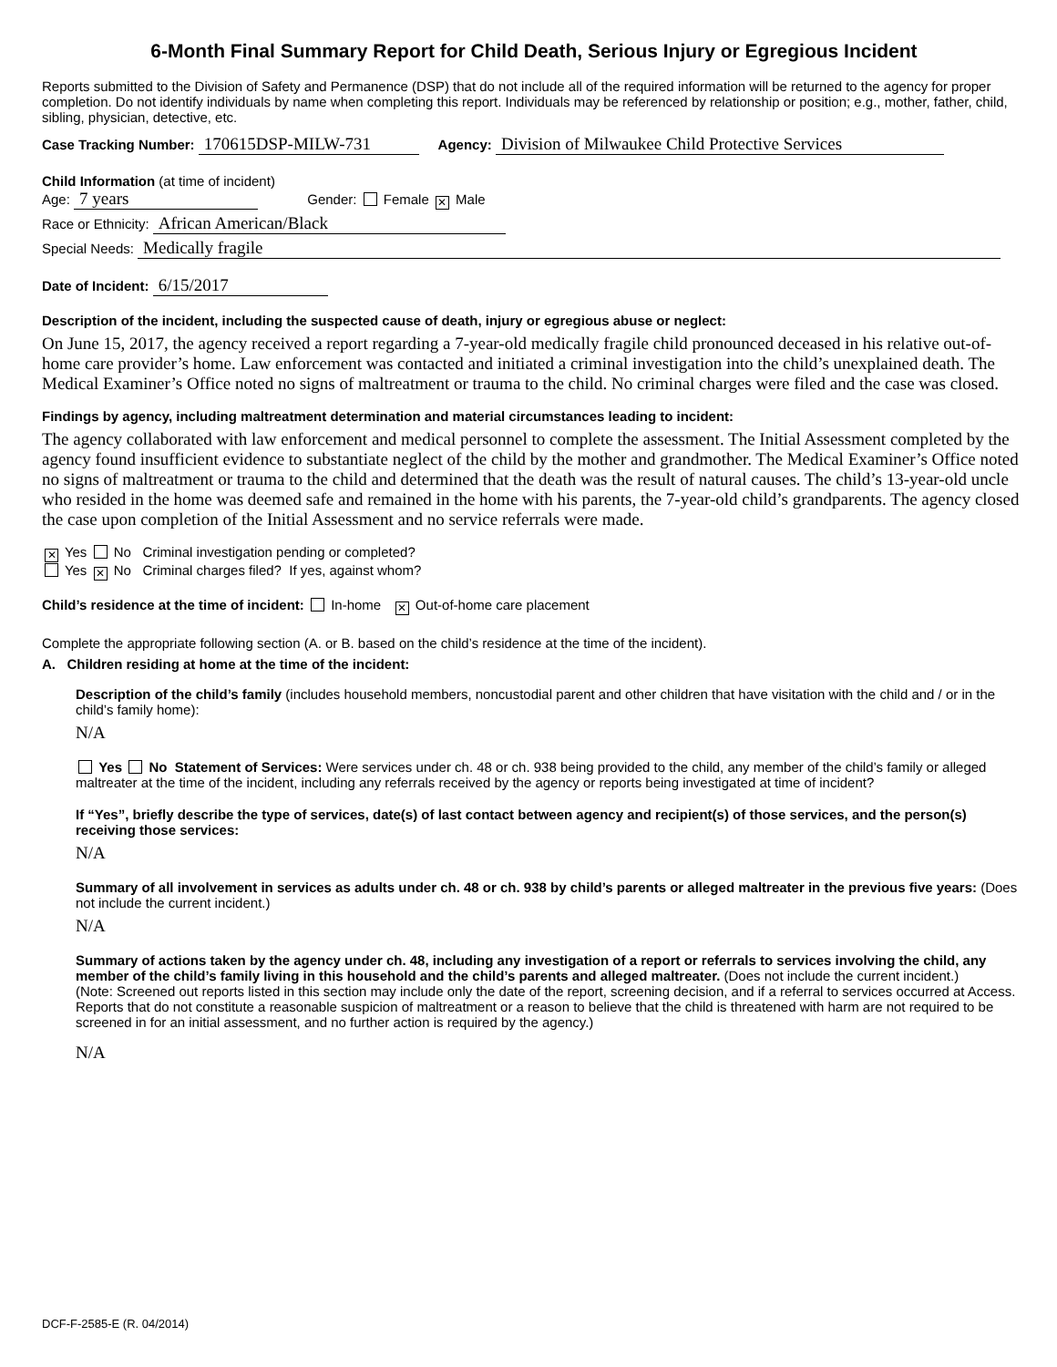6-Month Final Summary Report for Child Death, Serious Injury or Egregious Incident
Reports submitted to the Division of Safety and Permanence (DSP) that do not include all of the required information will be returned to the agency for proper completion. Do not identify individuals by name when completing this report. Individuals may be referenced by relationship or position; e.g., mother, father, child, sibling, physician, detective, etc.
Case Tracking Number: 170615DSP-MILW-731 Agency: Division of Milwaukee Child Protective Services
Child Information (at time of incident)
Age: 7 years Gender: Female ✕ Male
Race or Ethnicity: African American/Black
Special Needs: Medically fragile
Date of Incident: 6/15/2017
Description of the incident, including the suspected cause of death, injury or egregious abuse or neglect:
On June 15, 2017, the agency received a report regarding a 7-year-old medically fragile child pronounced deceased in his relative out-of-home care provider’s home. Law enforcement was contacted and initiated a criminal investigation into the child’s unexplained death. The Medical Examiner’s Office noted no signs of maltreatment or trauma to the child. No criminal charges were filed and the case was closed.
Findings by agency, including maltreatment determination and material circumstances leading to incident:
The agency collaborated with law enforcement and medical personnel to complete the assessment. The Initial Assessment completed by the agency found insufficient evidence to substantiate neglect of the child by the mother and grandmother. The Medical Examiner’s Office noted no signs of maltreatment or trauma to the child and determined that the death was the result of natural causes. The child’s 13-year-old uncle who resided in the home was deemed safe and remained in the home with his parents, the 7-year-old child’s grandparents. The agency closed the case upon completion of the Initial Assessment and no service referrals were made.
✕ Yes No Criminal investigation pending or completed?
Yes ✕ No Criminal charges filed? If yes, against whom?
Child’s residence at the time of incident: In-home ✕ Out-of-home care placement
Complete the appropriate following section (A. or B. based on the child’s residence at the time of the incident).
A. Children residing at home at the time of the incident:
Description of the child’s family (includes household members, noncustodial parent and other children that have visitation with the child and / or in the child’s family home):
N/A
Yes No Statement of Services: Were services under ch. 48 or ch. 938 being provided to the child, any member of the child’s family or alleged maltreater at the time of the incident, including any referrals received by the agency or reports being investigated at time of incident?
If “Yes”, briefly describe the type of services, date(s) of last contact between agency and recipient(s) of those services, and the person(s) receiving those services:
N/A
Summary of all involvement in services as adults under ch. 48 or ch. 938 by child’s parents or alleged maltreater in the previous five years: (Does not include the current incident.)
N/A
Summary of actions taken by the agency under ch. 48, including any investigation of a report or referrals to services involving the child, any member of the child’s family living in this household and the child’s parents and alleged maltreater. (Does not include the current incident.)
(Note: Screened out reports listed in this section may include only the date of the report, screening decision, and if a referral to services occurred at Access. Reports that do not constitute a reasonable suspicion of maltreatment or a reason to believe that the child is threatened with harm are not required to be screened in for an initial assessment, and no further action is required by the agency.)
N/A
DCF-F-2585-E (R. 04/2014)